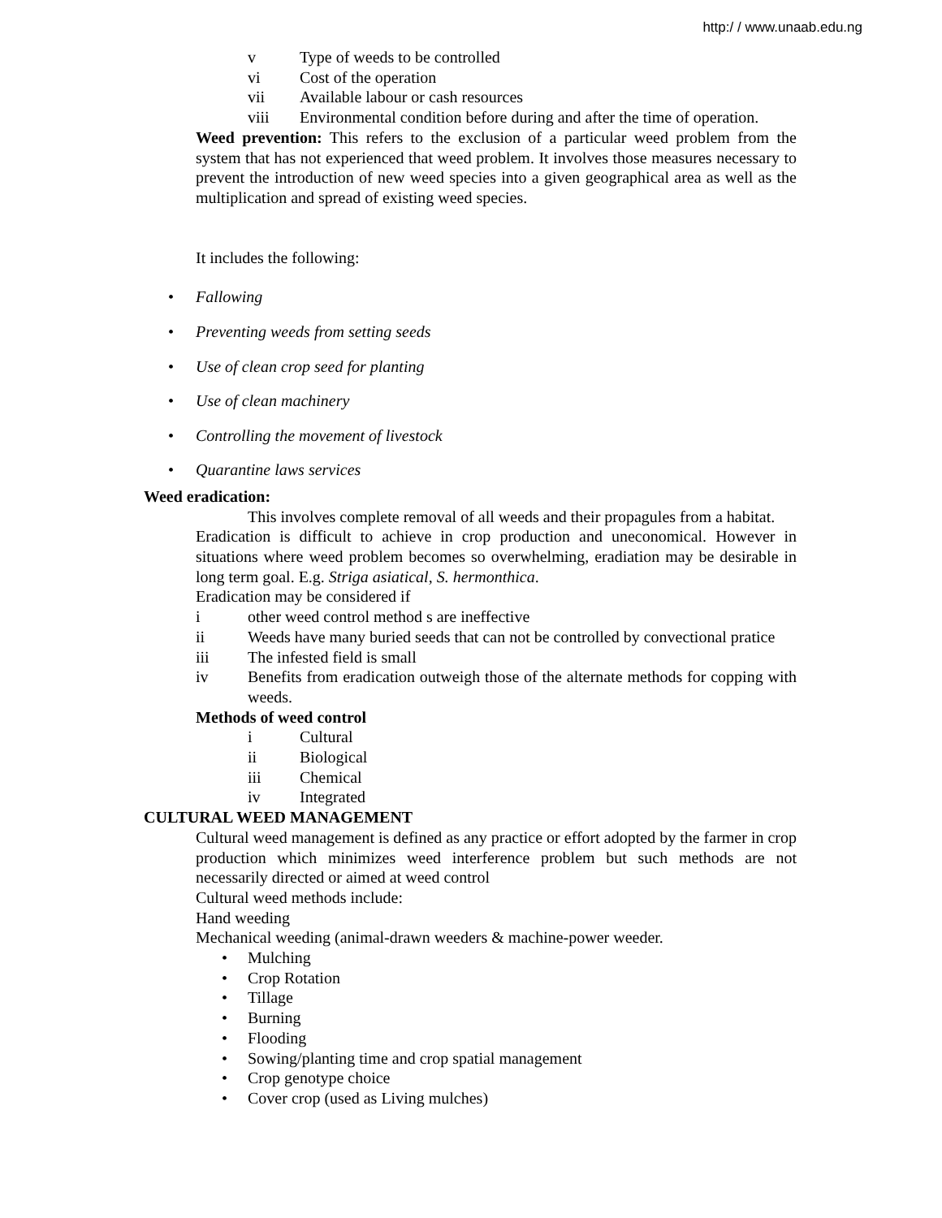http:/ / www.unaab.edu.ng
v Type of weeds to be controlled
vi Cost of the operation
vii Available labour or cash resources
viii Environmental condition before during and after the time of operation.
Weed prevention: This refers to the exclusion of a particular weed problem from the system that has not experienced that weed problem. It involves those measures necessary to prevent the introduction of new weed species into a given geographical area as well as the multiplication and spread of existing weed species.
It includes the following:
• Fallowing
• Preventing weeds from setting seeds
• Use of clean crop seed for planting
• Use of clean machinery
• Controlling the movement of livestock
• Quarantine laws services
Weed eradication:
This involves complete removal of all weeds and their propagules from a habitat.
Eradication is difficult to achieve in crop production and uneconomical. However in situations where weed problem becomes so overwhelming, eradiation may be desirable in long term goal. E.g. Striga asiatical, S. hermonthica.
Eradication may be considered if
i other weed control method s are ineffective
ii Weeds have many buried seeds that can not be controlled by convectional pratice
iii The infested field is small
iv Benefits from eradication outweigh those of the alternate methods for copping with weeds.
Methods of weed control
i Cultural
ii Biological
iii Chemical
iv Integrated
CULTURAL WEED MANAGEMENT
Cultural weed management is defined as any practice or effort adopted by the farmer in crop production which minimizes weed interference problem but such methods are not necessarily directed or aimed at weed control
Cultural weed methods include:
Hand weeding
Mechanical weeding (animal-drawn weeders & machine-power weeder.
• Mulching
• Crop Rotation
• Tillage
• Burning
• Flooding
• Sowing/planting time and crop spatial management
• Crop genotype choice
• Cover crop (used as Living mulches)